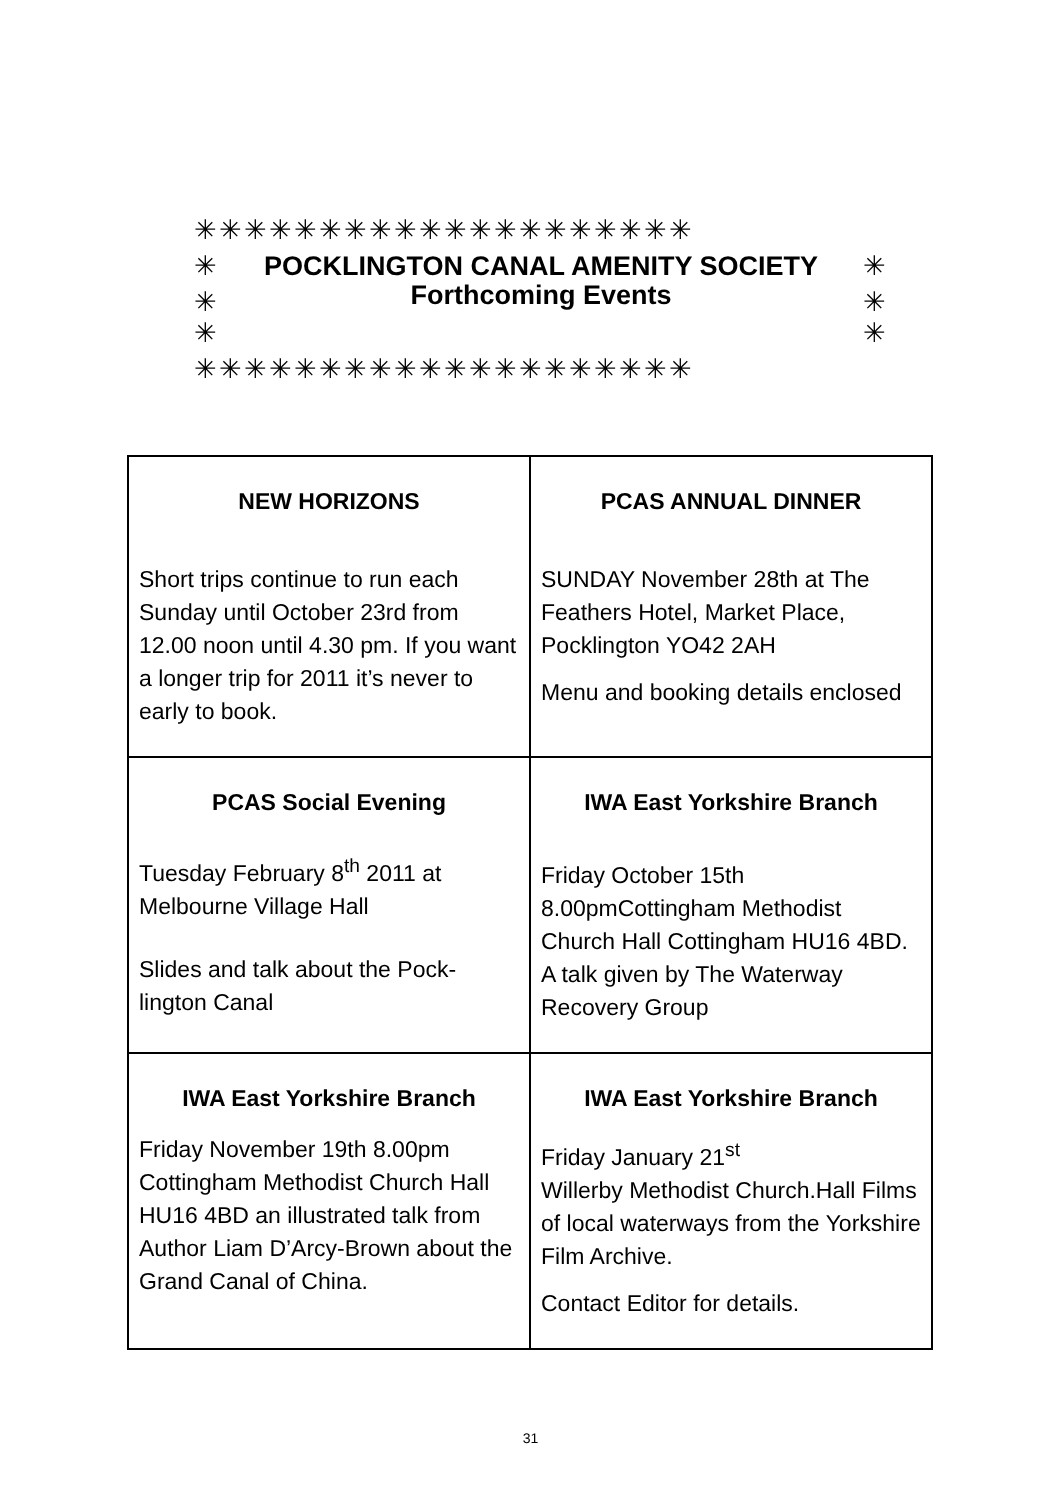✳✳✳✳✳✳✳✳✳✳✳✳✳✳✳✳✳✳✳✳
✳ POCKLINGTON CANAL AMENITY SOCIETY ✳
✳ ✳
Forthcoming Events
✳ ✳
✳✳✳✳✳✳✳✳✳✳✳✳✳✳✳✳✳✳✳✳
| NEW HORIZONS Short trips continue to run each Sunday until October 23rd from 12.00 noon until 4.30 pm. If you want a longer trip for 2011 it’s never to early to book. | PCAS ANNUAL DINNER SUNDAY November 28th at The Feathers Hotel, Market Place, Pocklington YO42 2AH Menu and booking details enclosed |
| PCAS Social Evening Tuesday February 8<sup>th</sup> 2011 at Melbourne Village Hall Slides and talk about the Pock-lington Canal | IWA East Yorkshire Branch Friday October 15th 8.00pmCottingham Methodist Church Hall Cottingham HU16 4BD. A talk given by The Waterway Recovery Group |
| IWA East Yorkshire Branch Friday November 19th 8.00pm Cottingham Methodist Church Hall HU16 4BD an illustrated talk from Author Liam D’Arcy-Brown about the Grand Canal of China. | IWA East Yorkshire Branch Friday January 21<sup>st</sup> Willerby Methodist Church.Hall Films of local waterways from the Yorkshire Film Archive. Contact Editor for details. |
31